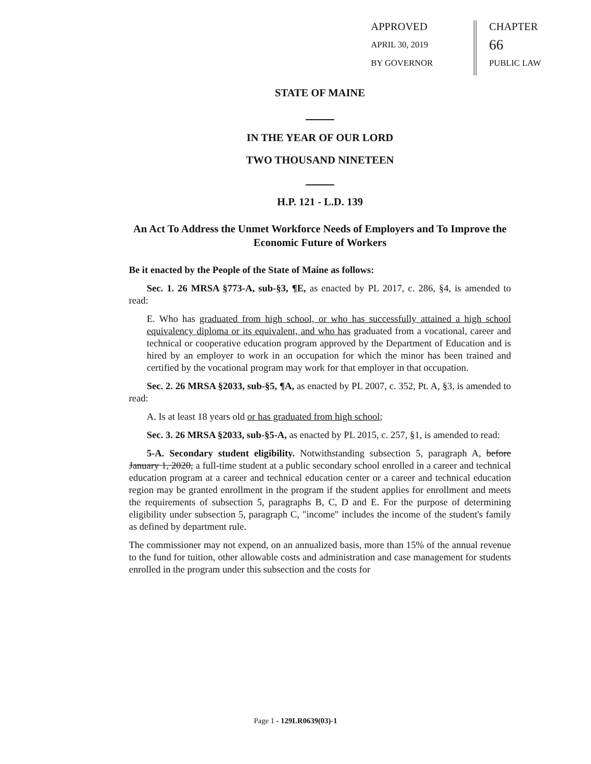APPROVED
APRIL 30, 2019
BY GOVERNOR
CHAPTER
66
PUBLIC LAW
STATE OF MAINE
IN THE YEAR OF OUR LORD
TWO THOUSAND NINETEEN
H.P. 121 - L.D. 139
An Act To Address the Unmet Workforce Needs of Employers and To Improve the Economic Future of Workers
Be it enacted by the People of the State of Maine as follows:
Sec. 1. 26 MRSA §773-A, sub-§3, ¶E, as enacted by PL 2017, c. 286, §4, is amended to read:
E. Who has graduated from high school, or who has successfully attained a high school equivalency diploma or its equivalent, and who has graduated from a vocational, career and technical or cooperative education program approved by the Department of Education and is hired by an employer to work in an occupation for which the minor has been trained and certified by the vocational program may work for that employer in that occupation.
Sec. 2. 26 MRSA §2033, sub-§5, ¶A, as enacted by PL 2007, c. 352, Pt. A, §3, is amended to read:
A. Is at least 18 years old or has graduated from high school;
Sec. 3. 26 MRSA §2033, sub-§5-A, as enacted by PL 2015, c. 257, §1, is amended to read:
5-A. Secondary student eligibility. Notwithstanding subsection 5, paragraph A, before January 1, 2020, a full-time student at a public secondary school enrolled in a career and technical education program at a career and technical education center or a career and technical education region may be granted enrollment in the program if the student applies for enrollment and meets the requirements of subsection 5, paragraphs B, C, D and E. For the purpose of determining eligibility under subsection 5, paragraph C, "income" includes the income of the student's family as defined by department rule.
The commissioner may not expend, on an annualized basis, more than 15% of the annual revenue to the fund for tuition, other allowable costs and administration and case management for students enrolled in the program under this subsection and the costs for
Page 1 - 129LR0639(03)-1